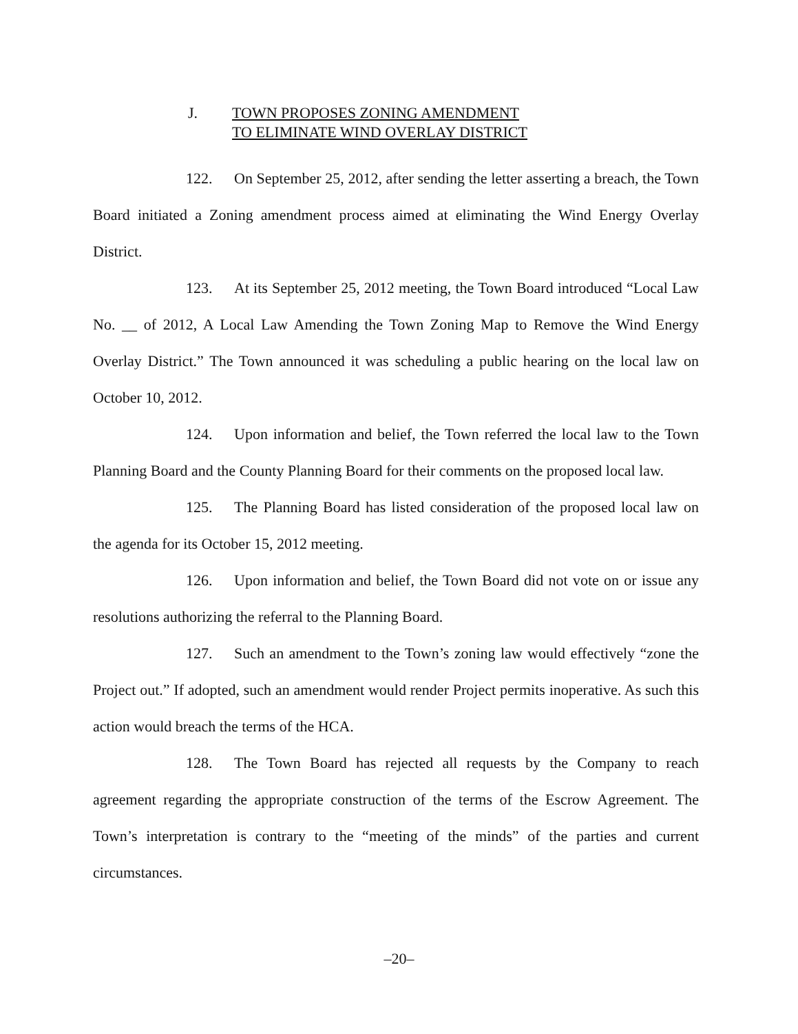J. TOWN PROPOSES ZONING AMENDMENT
TO ELIMINATE WIND OVERLAY DISTRICT
122. On September 25, 2012, after sending the letter asserting a breach, the Town Board initiated a Zoning amendment process aimed at eliminating the Wind Energy Overlay District.
123. At its September 25, 2012 meeting, the Town Board introduced “Local Law No. __ of 2012, A Local Law Amending the Town Zoning Map to Remove the Wind Energy Overlay District.” The Town announced it was scheduling a public hearing on the local law on October 10, 2012.
124. Upon information and belief, the Town referred the local law to the Town Planning Board and the County Planning Board for their comments on the proposed local law.
125. The Planning Board has listed consideration of the proposed local law on the agenda for its October 15, 2012 meeting.
126. Upon information and belief, the Town Board did not vote on or issue any resolutions authorizing the referral to the Planning Board.
127. Such an amendment to the Town’s zoning law would effectively “zone the Project out.” If adopted, such an amendment would render Project permits inoperative. As such this action would breach the terms of the HCA.
128. The Town Board has rejected all requests by the Company to reach agreement regarding the appropriate construction of the terms of the Escrow Agreement. The Town’s interpretation is contrary to the “meeting of the minds” of the parties and current circumstances.
–20–